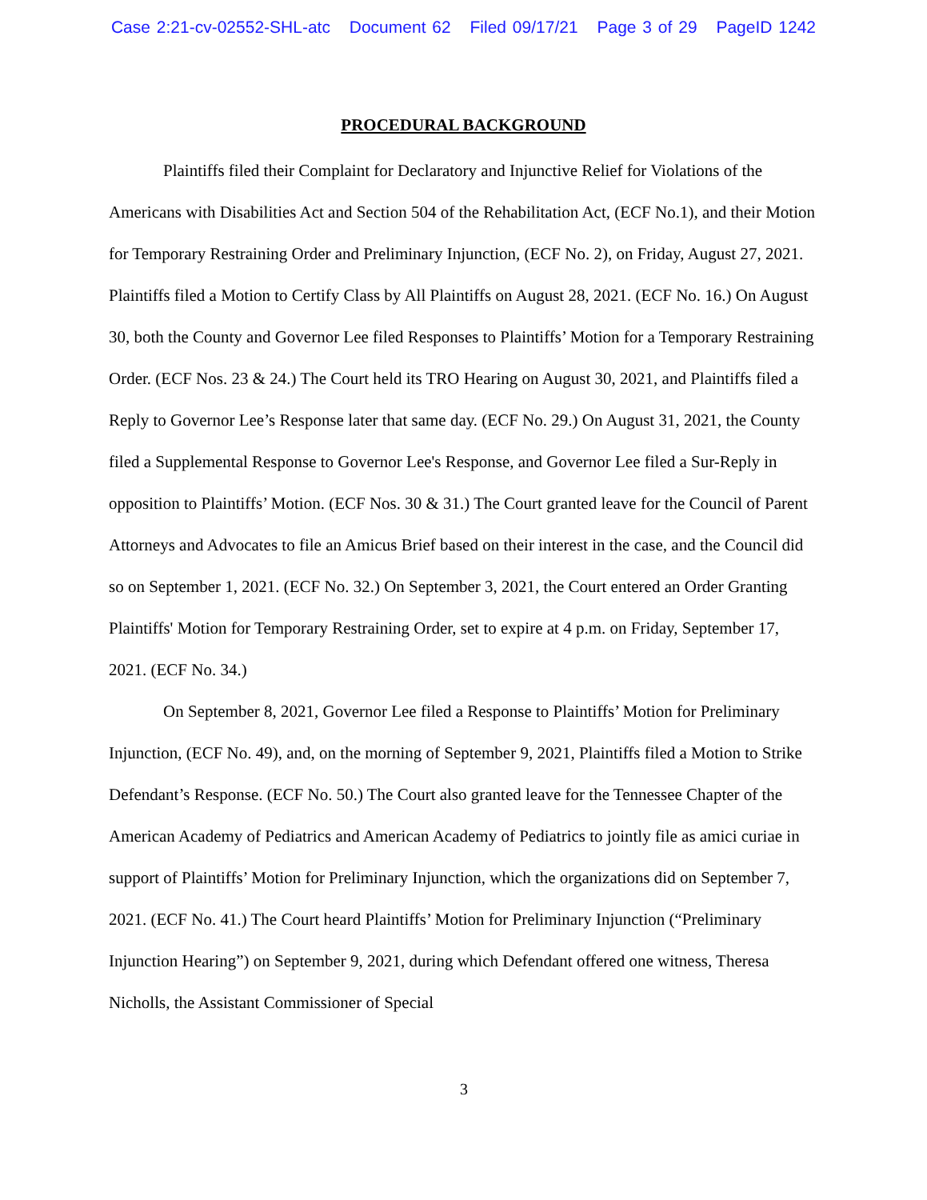Case 2:21-cv-02552-SHL-atc Document 62 Filed 09/17/21 Page 3 of 29 PageID 1242
PROCEDURAL BACKGROUND
Plaintiffs filed their Complaint for Declaratory and Injunctive Relief for Violations of the Americans with Disabilities Act and Section 504 of the Rehabilitation Act, (ECF No.1), and their Motion for Temporary Restraining Order and Preliminary Injunction, (ECF No. 2), on Friday, August 27, 2021. Plaintiffs filed a Motion to Certify Class by All Plaintiffs on August 28, 2021. (ECF No. 16.) On August 30, both the County and Governor Lee filed Responses to Plaintiffs’ Motion for a Temporary Restraining Order. (ECF Nos. 23 & 24.) The Court held its TRO Hearing on August 30, 2021, and Plaintiffs filed a Reply to Governor Lee’s Response later that same day. (ECF No. 29.) On August 31, 2021, the County filed a Supplemental Response to Governor Lee's Response, and Governor Lee filed a Sur-Reply in opposition to Plaintiffs’ Motion. (ECF Nos. 30 & 31.) The Court granted leave for the Council of Parent Attorneys and Advocates to file an Amicus Brief based on their interest in the case, and the Council did so on September 1, 2021. (ECF No. 32.) On September 3, 2021, the Court entered an Order Granting Plaintiffs' Motion for Temporary Restraining Order, set to expire at 4 p.m. on Friday, September 17, 2021. (ECF No. 34.)
On September 8, 2021, Governor Lee filed a Response to Plaintiffs’ Motion for Preliminary Injunction, (ECF No. 49), and, on the morning of September 9, 2021, Plaintiffs filed a Motion to Strike Defendant’s Response. (ECF No. 50.) The Court also granted leave for the Tennessee Chapter of the American Academy of Pediatrics and American Academy of Pediatrics to jointly file as amici curiae in support of Plaintiffs’ Motion for Preliminary Injunction, which the organizations did on September 7, 2021. (ECF No. 41.) The Court heard Plaintiffs’ Motion for Preliminary Injunction (“Preliminary Injunction Hearing”) on September 9, 2021, during which Defendant offered one witness, Theresa Nicholls, the Assistant Commissioner of Special
3